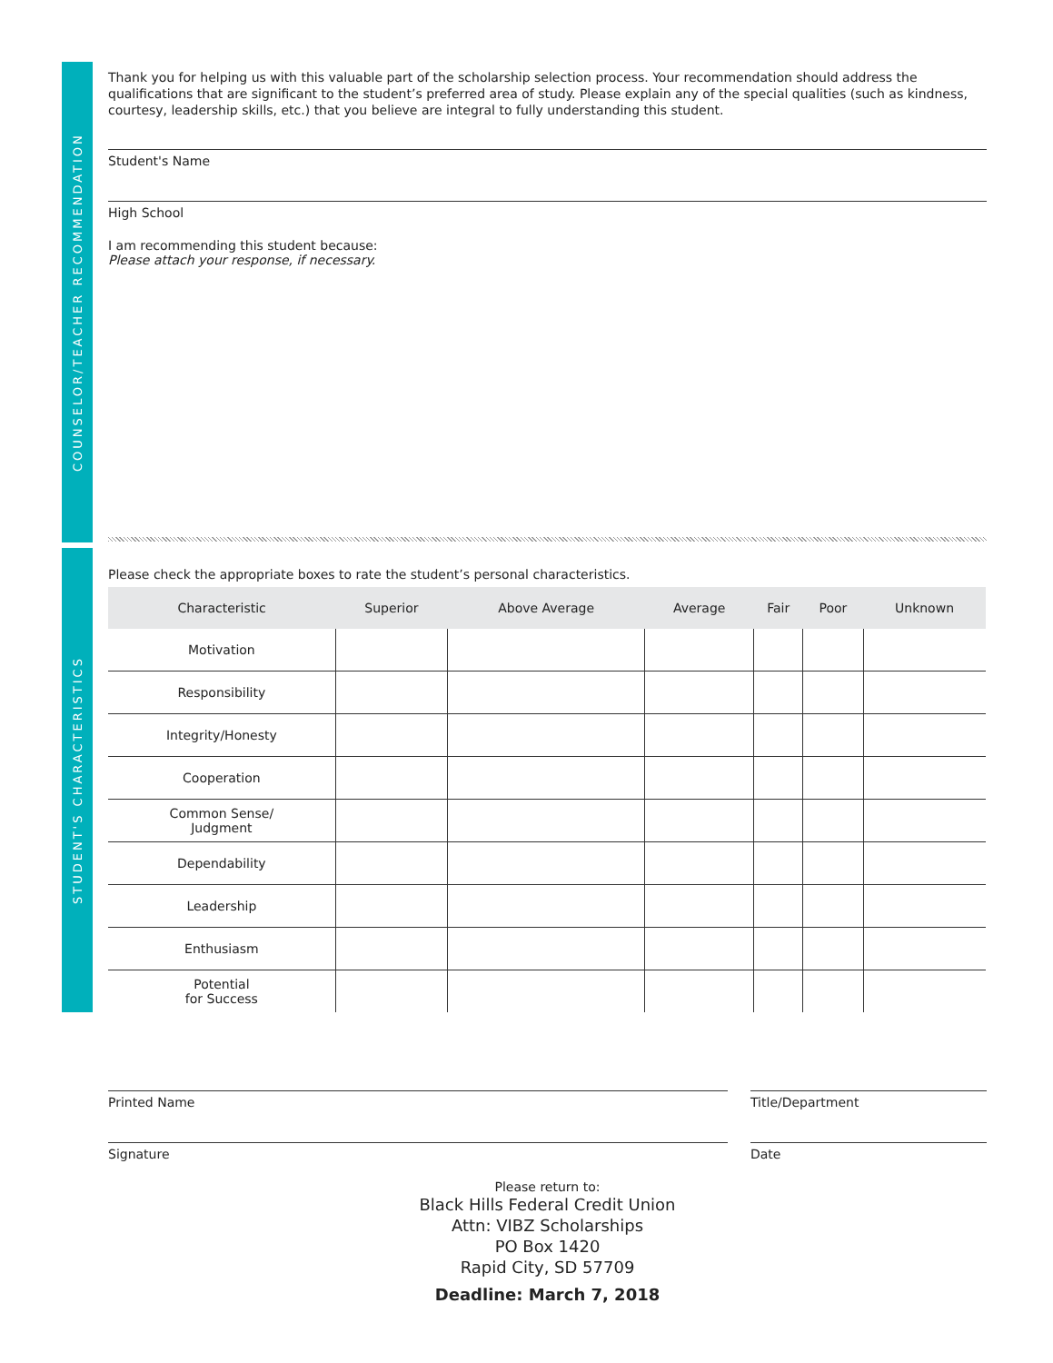COUNSELOR/TEACHER RECOMMENDATION
STUDENT'S CHARACTERISTICS
Thank you for helping us with this valuable part of the scholarship selection process. Your recommendation should address the qualifications that are significant to the student’s preferred area of study. Please explain any of the special qualities (such as kindness, courtesy, leadership skills, etc.) that you believe are integral to fully understanding this student.
Student's Name
High School
I am recommending this student because:
Please attach your response, if necessary.
Please check the appropriate boxes to rate the student’s personal characteristics.
| Characteristic | Superior | Above Average | Average | Fair | Poor | Unknown |
| --- | --- | --- | --- | --- | --- | --- |
| Motivation | | | | | | |
| Responsibility | | | | | | |
| Integrity/Honesty | | | | | | |
| Cooperation | | | | | | |
| Common Sense/ Judgment | | | | | | |
| Dependability | | | | | | |
| Leadership | | | | | | |
| Enthusiasm | | | | | | |
| Potential for Success | | | | | | |
Printed Name
Signature
Title/Department
Date
Please return to:
Black Hills Federal Credit Union
Attn: VIBZ Scholarships
PO Box 1420
Rapid City, SD 57709
Deadline: March 7, 2018